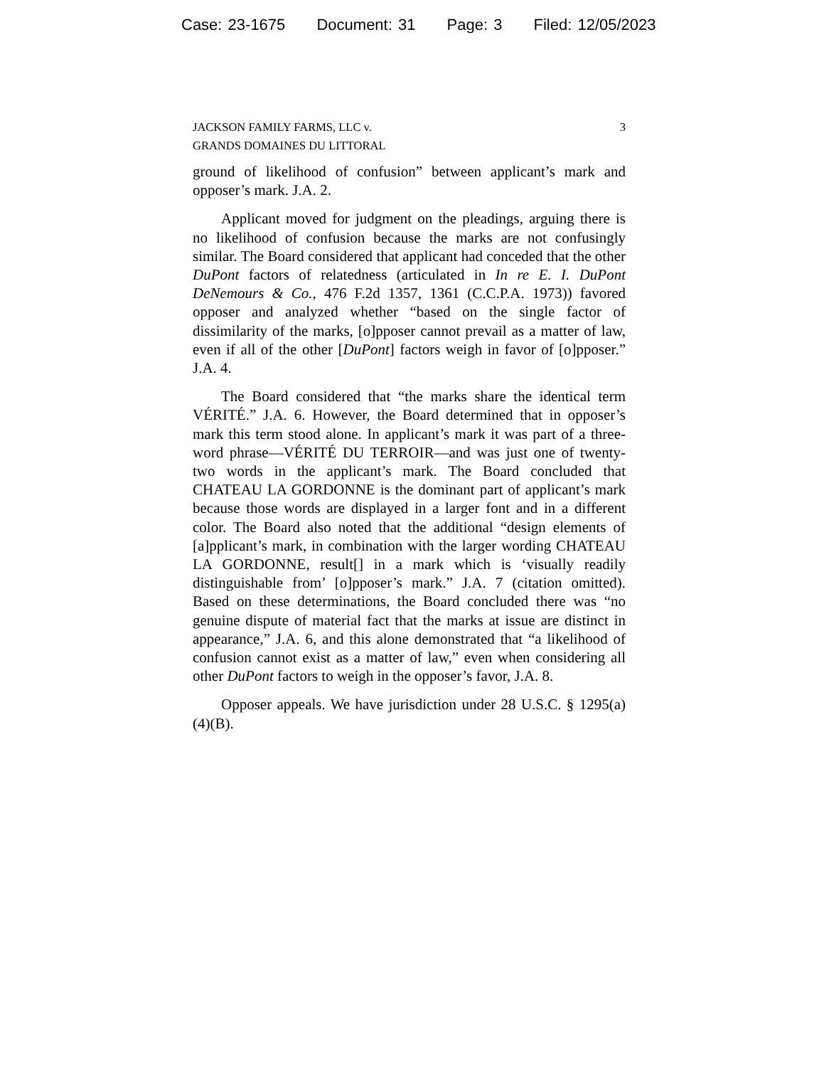Case: 23-1675 Document: 31 Page: 3 Filed: 12/05/2023
JACKSON FAMILY FARMS, LLC v.
GRANDS DOMAINES DU LITTORAL
3
ground of likelihood of confusion” between applicant’s mark and opposer’s mark. J.A. 2.
Applicant moved for judgment on the pleadings, arguing there is no likelihood of confusion because the marks are not confusingly similar. The Board considered that applicant had conceded that the other DuPont factors of relatedness (articulated in In re E. I. DuPont DeNemours & Co., 476 F.2d 1357, 1361 (C.C.P.A. 1973)) favored opposer and analyzed whether “based on the single factor of dissimilarity of the marks, [o]pposer cannot prevail as a matter of law, even if all of the other [DuPont] factors weigh in favor of [o]pposer.” J.A. 4.
The Board considered that “the marks share the identical term VÉRITÉ.” J.A. 6. However, the Board determined that in opposer’s mark this term stood alone. In applicant’s mark it was part of a three-word phrase—VÉRITÉ DU TERROIR—and was just one of twenty-two words in the applicant’s mark. The Board concluded that CHATEAU LA GORDONNE is the dominant part of applicant’s mark because those words are displayed in a larger font and in a different color. The Board also noted that the additional “design elements of [a]pplicant’s mark, in combination with the larger wording CHATEAU LA GORDONNE, result[] in a mark which is ‘visually readily distinguishable from’ [o]pposer’s mark.” J.A. 7 (citation omitted). Based on these determinations, the Board concluded there was “no genuine dispute of material fact that the marks at issue are distinct in appearance,” J.A. 6, and this alone demonstrated that “a likelihood of confusion cannot exist as a matter of law,” even when considering all other DuPont factors to weigh in the opposer’s favor, J.A. 8.
Opposer appeals. We have jurisdiction under 28 U.S.C. § 1295(a)(4)(B).